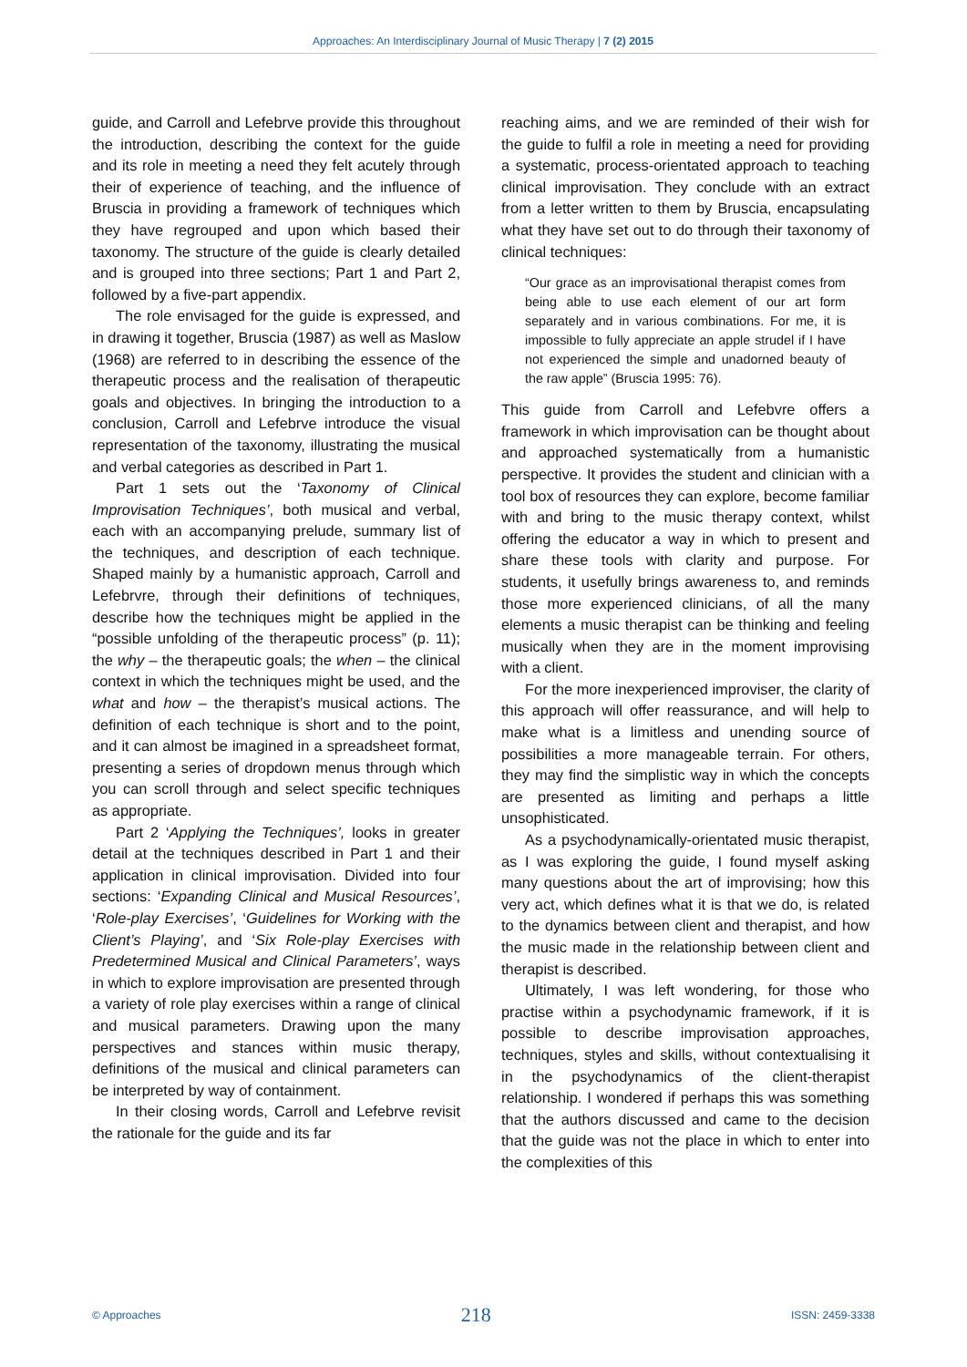Approaches: An Interdisciplinary Journal of Music Therapy | 7 (2) 2015
guide, and Carroll and Lefebrve provide this throughout the introduction, describing the context for the guide and its role in meeting a need they felt acutely through their of experience of teaching, and the influence of Bruscia in providing a framework of techniques which they have regrouped and upon which based their taxonomy. The structure of the guide is clearly detailed and is grouped into three sections; Part 1 and Part 2, followed by a five-part appendix.
The role envisaged for the guide is expressed, and in drawing it together, Bruscia (1987) as well as Maslow (1968) are referred to in describing the essence of the therapeutic process and the realisation of therapeutic goals and objectives. In bringing the introduction to a conclusion, Carroll and Lefebrve introduce the visual representation of the taxonomy, illustrating the musical and verbal categories as described in Part 1.
Part 1 sets out the ‘Taxonomy of Clinical Improvisation Techniques’, both musical and verbal, each with an accompanying prelude, summary list of the techniques, and description of each technique. Shaped mainly by a humanistic approach, Carroll and Lefebrvre, through their definitions of techniques, describe how the techniques might be applied in the “possible unfolding of the therapeutic process” (p. 11); the why – the therapeutic goals; the when – the clinical context in which the techniques might be used, and the what and how – the therapist’s musical actions. The definition of each technique is short and to the point, and it can almost be imagined in a spreadsheet format, presenting a series of dropdown menus through which you can scroll through and select specific techniques as appropriate.
Part 2 ‘Applying the Techniques’, looks in greater detail at the techniques described in Part 1 and their application in clinical improvisation. Divided into four sections: ‘Expanding Clinical and Musical Resources’, ‘Role-play Exercises’, ‘Guidelines for Working with the Client’s Playing’, and ‘Six Role-play Exercises with Predetermined Musical and Clinical Parameters’, ways in which to explore improvisation are presented through a variety of role play exercises within a range of clinical and musical parameters. Drawing upon the many perspectives and stances within music therapy, definitions of the musical and clinical parameters can be interpreted by way of containment.
In their closing words, Carroll and Lefebrve revisit the rationale for the guide and its far
reaching aims, and we are reminded of their wish for the guide to fulfil a role in meeting a need for providing a systematic, process-orientated approach to teaching clinical improvisation. They conclude with an extract from a letter written to them by Bruscia, encapsulating what they have set out to do through their taxonomy of clinical techniques:
“Our grace as an improvisational therapist comes from being able to use each element of our art form separately and in various combinations. For me, it is impossible to fully appreciate an apple strudel if I have not experienced the simple and unadorned beauty of the raw apple” (Bruscia 1995: 76).
This guide from Carroll and Lefebvre offers a framework in which improvisation can be thought about and approached systematically from a humanistic perspective. It provides the student and clinician with a tool box of resources they can explore, become familiar with and bring to the music therapy context, whilst offering the educator a way in which to present and share these tools with clarity and purpose. For students, it usefully brings awareness to, and reminds those more experienced clinicians, of all the many elements a music therapist can be thinking and feeling musically when they are in the moment improvising with a client.
For the more inexperienced improviser, the clarity of this approach will offer reassurance, and will help to make what is a limitless and unending source of possibilities a more manageable terrain. For others, they may find the simplistic way in which the concepts are presented as limiting and perhaps a little unsophisticated.
As a psychodynamically-orientated music therapist, as I was exploring the guide, I found myself asking many questions about the art of improvising; how this very act, which defines what it is that we do, is related to the dynamics between client and therapist, and how the music made in the relationship between client and therapist is described.
Ultimately, I was left wondering, for those who practise within a psychodynamic framework, if it is possible to describe improvisation approaches, techniques, styles and skills, without contextualising it in the psychodynamics of the client-therapist relationship. I wondered if perhaps this was something that the authors discussed and came to the decision that the guide was not the place in which to enter into the complexities of this
© Approaches 218 ISSN: 2459-3338